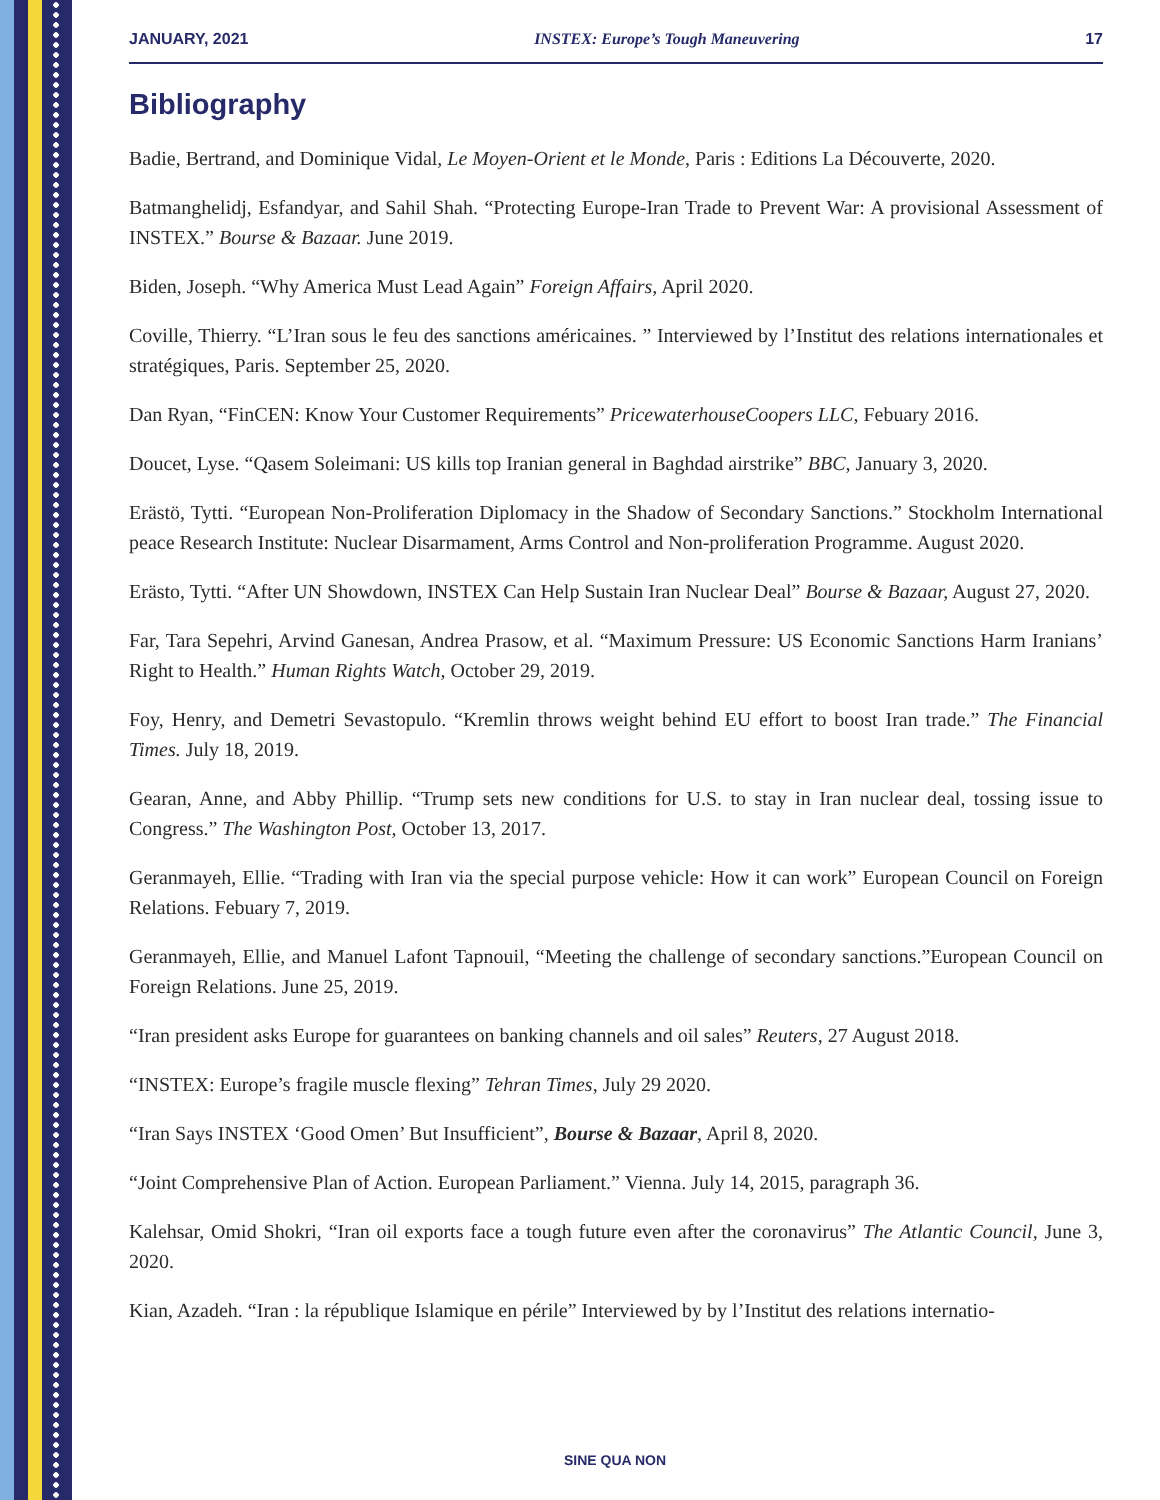JANUARY, 2021 INSTEX: Europe’s Tough Maneuvering 17
Bibliography
Badie, Bertrand, and Dominique Vidal, Le Moyen-Orient et le Monde, Paris : Editions La Découverte, 2020.
Batmanghelidj, Esfandyar, and Sahil Shah. “Protecting Europe-Iran Trade to Prevent War: A provisional Assessment of INSTEX.” Bourse & Bazaar. June 2019.
Biden, Joseph. “Why America Must Lead Again” Foreign Affairs, April 2020.
Coville, Thierry. “L’Iran sous le feu des sanctions américaines. ” Interviewed by l’Institut des relations internationales et stratégiques, Paris. September 25, 2020.
Dan Ryan, “FinCEN: Know Your Customer Requirements” PricewaterhouseCoopers LLC, Febuary 2016.
Doucet, Lyse. “Qasem Soleimani: US kills top Iranian general in Baghdad airstrike” BBC, January 3, 2020.
Erästö, Tytti. “European Non-Proliferation Diplomacy in the Shadow of Secondary Sanctions.” Stockholm International peace Research Institute: Nuclear Disarmament, Arms Control and Non-proliferation Programme. August 2020.
Erästo, Tytti. “After UN Showdown, INSTEX Can Help Sustain Iran Nuclear Deal” Bourse & Bazaar, August 27, 2020.
Far, Tara Sepehri, Arvind Ganesan, Andrea Prasow, et al. “Maximum Pressure: US Economic Sanctions Harm Iranians’ Right to Health.” Human Rights Watch, October 29, 2019.
Foy, Henry, and Demetri Sevastopulo. “Kremlin throws weight behind EU effort to boost Iran trade.” The Financial Times. July 18, 2019.
Gearan, Anne, and Abby Phillip. “Trump sets new conditions for U.S. to stay in Iran nuclear deal, tossing issue to Congress.” The Washington Post, October 13, 2017.
Geranmayeh, Ellie. “Trading with Iran via the special purpose vehicle: How it can work” European Council on Foreign Relations. Febuary 7, 2019.
Geranmayeh, Ellie, and Manuel Lafont Tapnouil, “Meeting the challenge of secondary sanctions.”European Council on Foreign Relations. June 25, 2019.
“Iran president asks Europe for guarantees on banking channels and oil sales” Reuters, 27 August 2018.
“INSTEX: Europe’s fragile muscle flexing” Tehran Times, July 29 2020.
“Iran Says INSTEX ‘Good Omen’ But Insufficient”, Bourse & Bazaar, April 8, 2020.
“Joint Comprehensive Plan of Action. European Parliament.” Vienna. July 14, 2015, paragraph 36.
Kalehsar, Omid Shokri, “Iran oil exports face a tough future even after the coronavirus” The Atlantic Council, June 3, 2020.
Kian, Azadeh. “Iran : la république Islamique en périle” Interviewed by by l’Institut des relations internatio-
SINE QUA NON